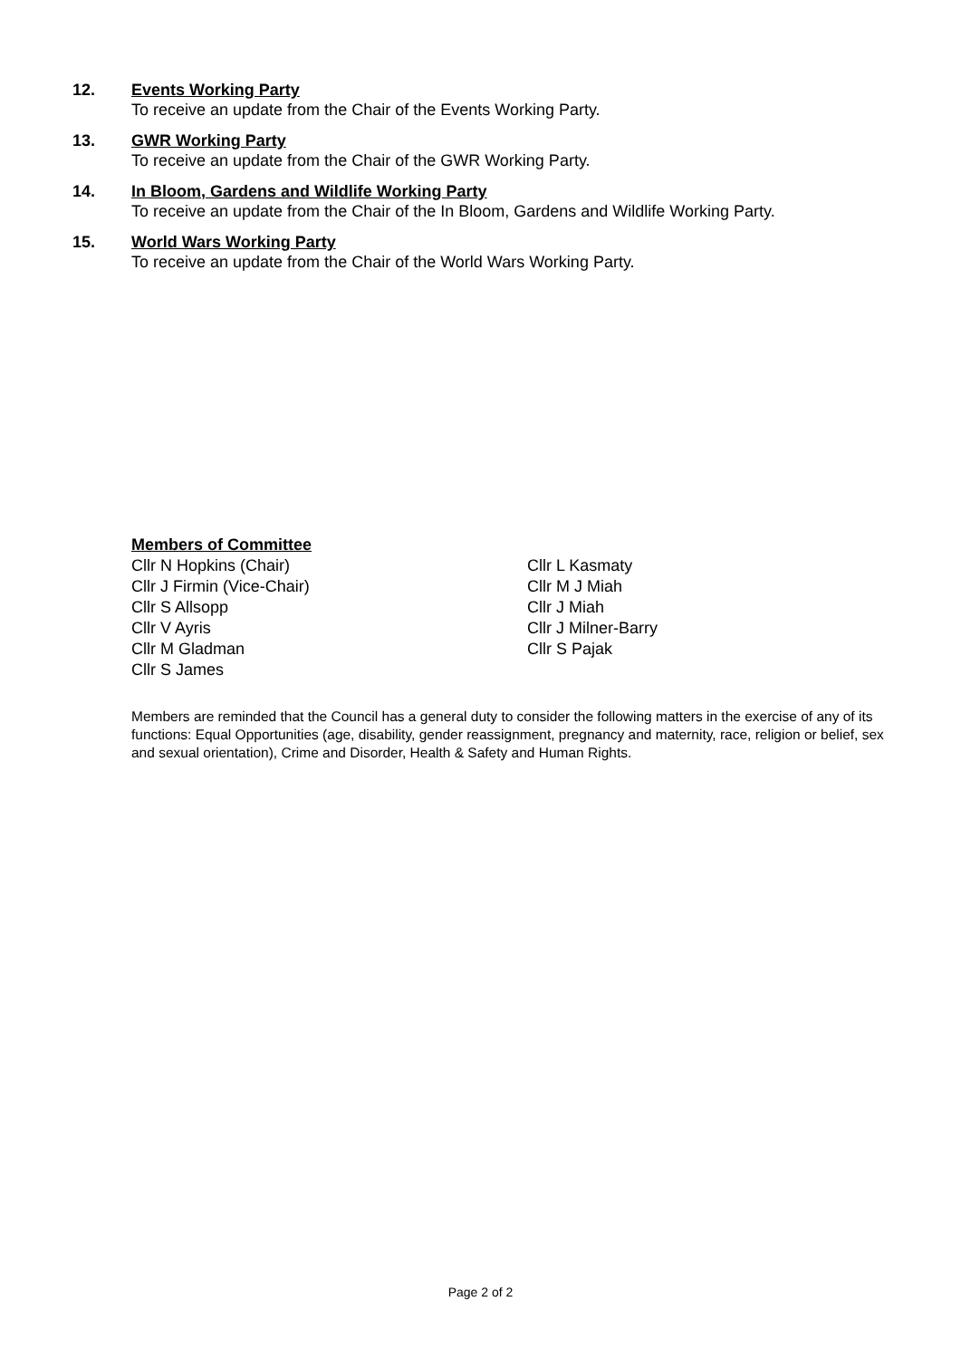12.
Events Working Party
To receive an update from the Chair of the Events Working Party.
13.
GWR Working Party
To receive an update from the Chair of the GWR Working Party.
14.
In Bloom, Gardens and Wildlife Working Party
To receive an update from the Chair of the In Bloom, Gardens and Wildlife Working Party.
15.
World Wars Working Party
To receive an update from the Chair of the World Wars Working Party.
Members of Committee
Cllr N Hopkins (Chair)
Cllr J Firmin (Vice-Chair)
Cllr S Allsopp
Cllr V Ayris
Cllr M Gladman
Cllr S James
Cllr L Kasmaty
Cllr M J Miah
Cllr J Miah
Cllr J Milner-Barry
Cllr S Pajak
Members are reminded that the Council has a general duty to consider the following matters in the exercise of any of its functions: Equal Opportunities (age, disability, gender reassignment, pregnancy and maternity, race, religion or belief, sex and sexual orientation), Crime and Disorder, Health & Safety and Human Rights.
Page 2 of 2